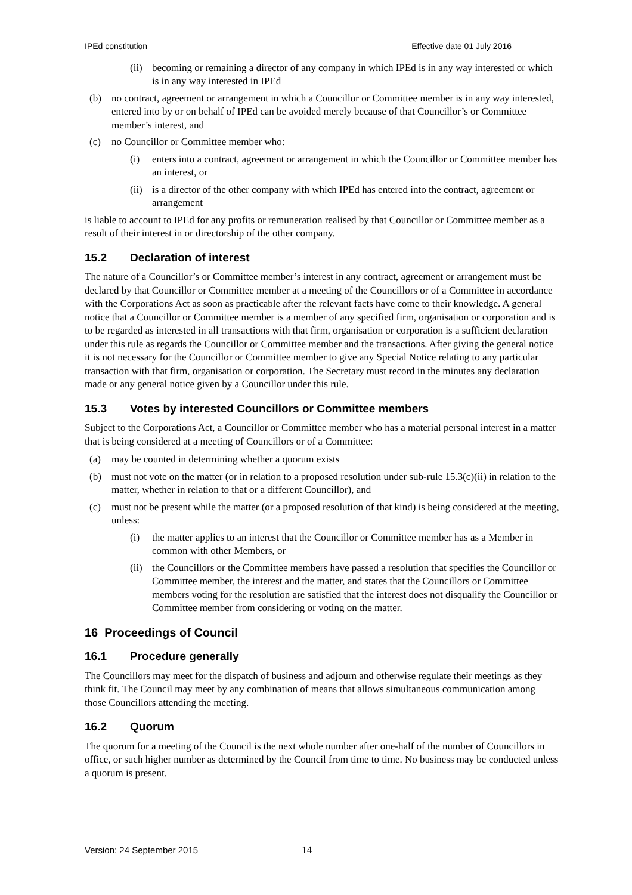IPEd constitution Effective date 01 July 2016
(ii) becoming or remaining a director of any company in which IPEd is in any way interested or which is in any way interested in IPEd
(b) no contract, agreement or arrangement in which a Councillor or Committee member is in any way interested, entered into by or on behalf of IPEd can be avoided merely because of that Councillor’s or Committee member’s interest, and
(c) no Councillor or Committee member who:
(i) enters into a contract, agreement or arrangement in which the Councillor or Committee member has an interest, or
(ii) is a director of the other company with which IPEd has entered into the contract, agreement or arrangement
is liable to account to IPEd for any profits or remuneration realised by that Councillor or Committee member as a result of their interest in or directorship of the other company.
15.2 Declaration of interest
The nature of a Councillor’s or Committee member’s interest in any contract, agreement or arrangement must be declared by that Councillor or Committee member at a meeting of the Councillors or of a Committee in accordance with the Corporations Act as soon as practicable after the relevant facts have come to their knowledge. A general notice that a Councillor or Committee member is a member of any specified firm, organisation or corporation and is to be regarded as interested in all transactions with that firm, organisation or corporation is a sufficient declaration under this rule as regards the Councillor or Committee member and the transactions. After giving the general notice it is not necessary for the Councillor or Committee member to give any Special Notice relating to any particular transaction with that firm, organisation or corporation. The Secretary must record in the minutes any declaration made or any general notice given by a Councillor under this rule.
15.3 Votes by interested Councillors or Committee members
Subject to the Corporations Act, a Councillor or Committee member who has a material personal interest in a matter that is being considered at a meeting of Councillors or of a Committee:
(a) may be counted in determining whether a quorum exists
(b) must not vote on the matter (or in relation to a proposed resolution under sub-rule 15.3(c)(ii) in relation to the matter, whether in relation to that or a different Councillor), and
(c) must not be present while the matter (or a proposed resolution of that kind) is being considered at the meeting, unless:
(i) the matter applies to an interest that the Councillor or Committee member has as a Member in common with other Members, or
(ii) the Councillors or the Committee members have passed a resolution that specifies the Councillor or Committee member, the interest and the matter, and states that the Councillors or Committee members voting for the resolution are satisfied that the interest does not disqualify the Councillor or Committee member from considering or voting on the matter.
16 Proceedings of Council
16.1 Procedure generally
The Councillors may meet for the dispatch of business and adjourn and otherwise regulate their meetings as they think fit. The Council may meet by any combination of means that allows simultaneous communication among those Councillors attending the meeting.
16.2 Quorum
The quorum for a meeting of the Council is the next whole number after one-half of the number of Councillors in office, or such higher number as determined by the Council from time to time. No business may be conducted unless a quorum is present.
Version: 24 September 2015 14